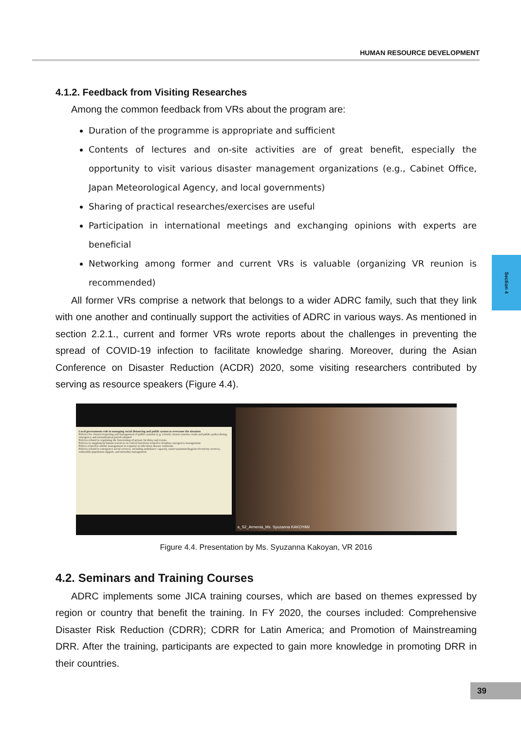HUMAN RESOURCE DEVELOPMENT
Section 4
4.1.2. Feedback from Visiting Researches
Among the common feedback from VRs about the program are:
Duration of the programme is appropriate and sufficient
Contents of lectures and on-site activities are of great benefit, especially the opportunity to visit various disaster management organizations (e.g., Cabinet Office, Japan Meteorological Agency, and local governments)
Sharing of practical researches/exercises are useful
Participation in international meetings and exchanging opinions with experts are beneficial
Networking among former and current VRs is valuable (organizing VR reunion is recommended)
All former VRs comprise a network that belongs to a wider ADRC family, such that they link with one another and continually support the activities of ADRC in various ways. As mentioned in section 2.2.1., current and former VRs wrote reports about the challenges in preventing the spread of COVID-19 infection to facilitate knowledge sharing. Moreover, during the Asian Conference on Disaster Reduction (ACDR) 2020, some visiting researchers contributed by serving as resource speakers (Figure 4.4).
Local governments role in managing social distancing and public system to overcome the situation
Policies for closure/reopening and management of public systems (e.g. schools; transit systems; roads and public parks) during emergency and normalization period adopted
Policies related to regulating the functioning of private facilities and events
Policies to supplement human resources in critical functions related to frontline emergency management
Polices related to shelter management in response to infectious disease outbreaks
Policies related to emergency social services, including ambulance capacity, water/sanitation/hygiene/electricity services, vulnerable population support, and mortality management
a_S2_Armenia_Ms. Syuzanna KAKOYAN
Figure 4.4. Presentation by Ms. Syuzanna Kakoyan, VR 2016
4.2. Seminars and Training Courses
ADRC implements some JICA training courses, which are based on themes expressed by region or country that benefit the training. In FY 2020, the courses included: Comprehensive Disaster Risk Reduction (CDRR); CDRR for Latin America; and Promotion of Mainstreaming DRR. After the training, participants are expected to gain more knowledge in promoting DRR in their countries.
39